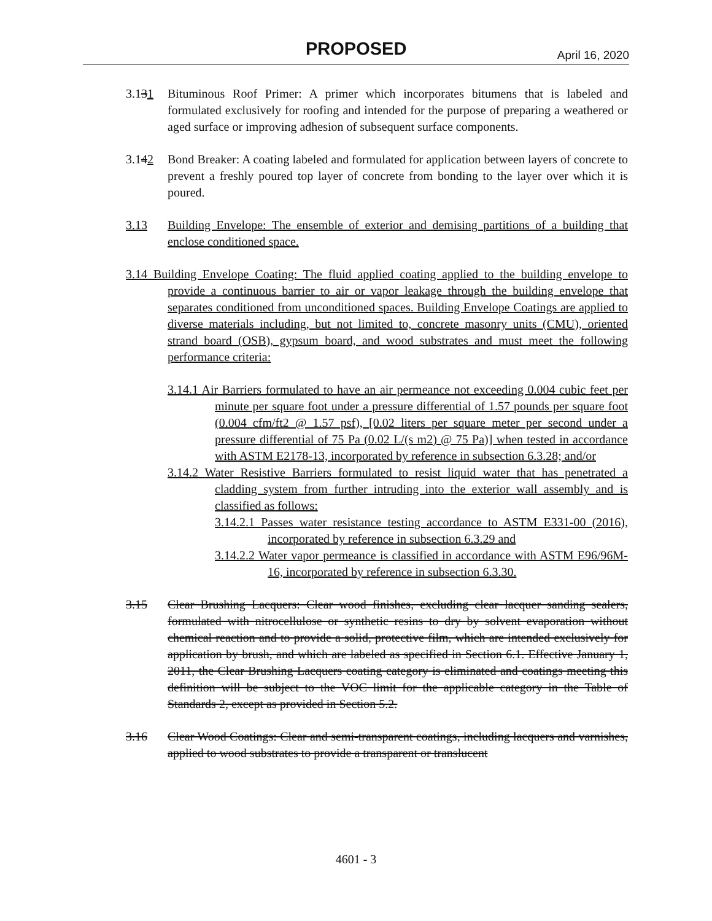PROPOSED April 16, 2020
3.131 Bituminous Roof Primer: A primer which incorporates bitumens that is labeled and formulated exclusively for roofing and intended for the purpose of preparing a weathered or aged surface or improving adhesion of subsequent surface components.
3.142 Bond Breaker: A coating labeled and formulated for application between layers of concrete to prevent a freshly poured top layer of concrete from bonding to the layer over which it is poured.
3.13 Building Envelope: The ensemble of exterior and demising partitions of a building that enclose conditioned space.
3.14 Building Envelope Coating: The fluid applied coating applied to the building envelope to provide a continuous barrier to air or vapor leakage through the building envelope that separates conditioned from unconditioned spaces. Building Envelope Coatings are applied to diverse materials including, but not limited to, concrete masonry units (CMU), oriented strand board (OSB), gypsum board, and wood substrates and must meet the following performance criteria:
3.14.1 Air Barriers formulated to have an air permeance not exceeding 0.004 cubic feet per minute per square foot under a pressure differential of 1.57 pounds per square foot (0.004 cfm/ft2 @ 1.57 psf), [0.02 liters per square meter per second under a pressure differential of 75 Pa (0.02 L/(s m2) @ 75 Pa)] when tested in accordance with ASTM E2178-13, incorporated by reference in subsection 6.3.28; and/or
3.14.2 Water Resistive Barriers formulated to resist liquid water that has penetrated a cladding system from further intruding into the exterior wall assembly and is classified as follows:
3.14.2.1 Passes water resistance testing accordance to ASTM E331-00 (2016), incorporated by reference in subsection 6.3.29 and
3.14.2.2 Water vapor permeance is classified in accordance with ASTM E96/96M-16, incorporated by reference in subsection 6.3.30.
3.15 Clear Brushing Lacquers: Clear wood finishes, excluding clear lacquer sanding sealers, formulated with nitrocellulose or synthetic resins to dry by solvent evaporation without chemical reaction and to provide a solid, protective film, which are intended exclusively for application by brush, and which are labeled as specified in Section 6.1. Effective January 1, 2011, the Clear Brushing Lacquers coating category is eliminated and coatings meeting this definition will be subject to the VOC limit for the applicable category in the Table of Standards 2, except as provided in Section 5.2.
3.16 Clear Wood Coatings: Clear and semi-transparent coatings, including lacquers and varnishes, applied to wood substrates to provide a transparent or translucent
4601 - 3